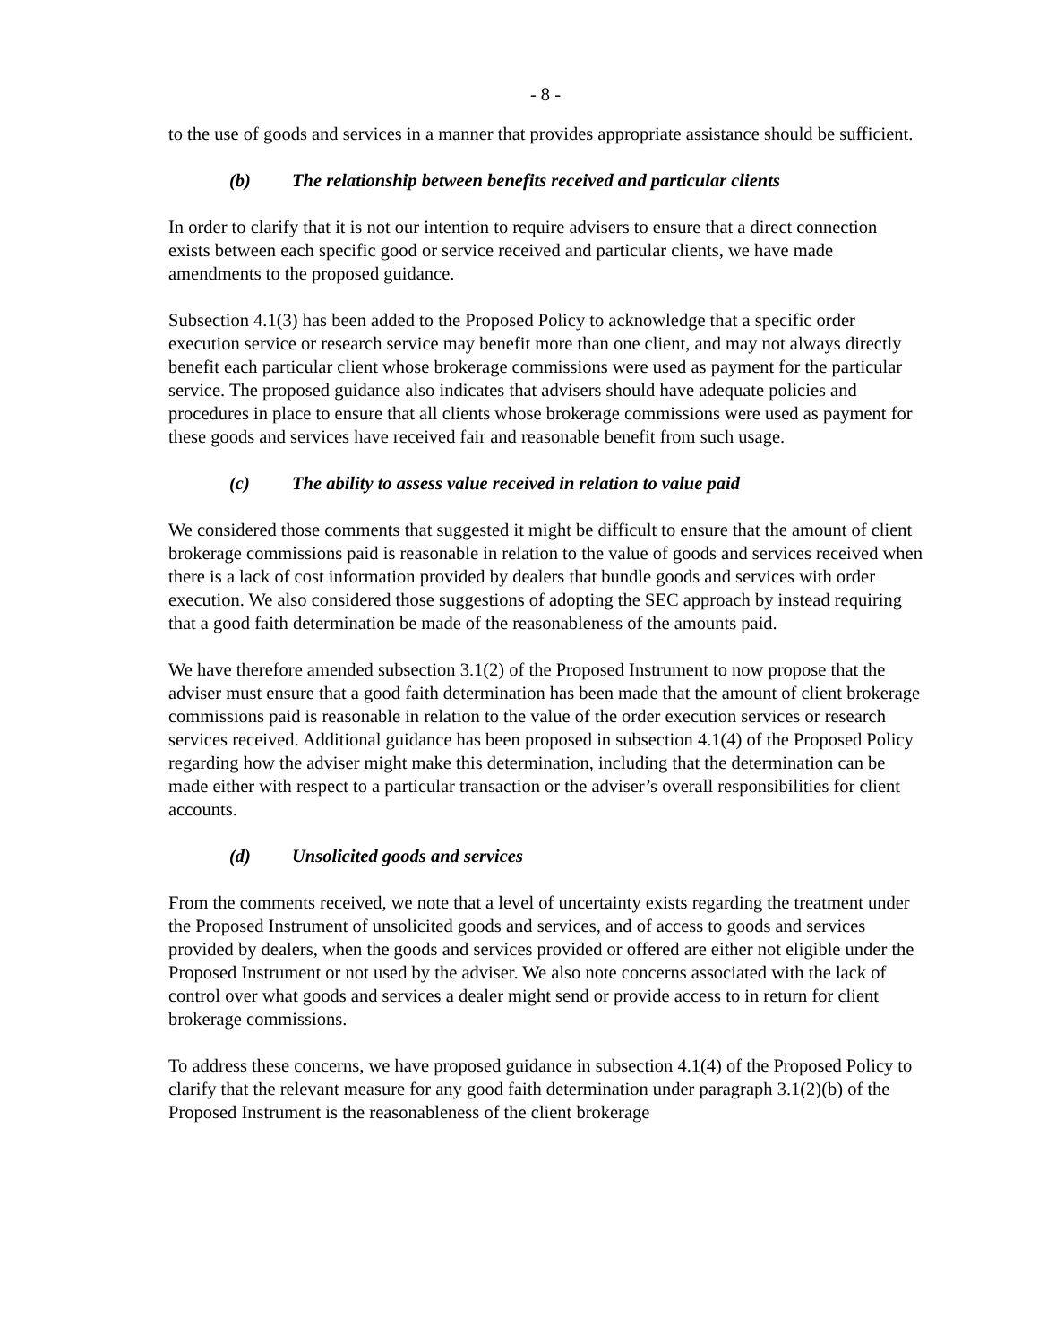- 8 -
to the use of goods and services in a manner that provides appropriate assistance should be sufficient.
(b) The relationship between benefits received and particular clients
In order to clarify that it is not our intention to require advisers to ensure that a direct connection exists between each specific good or service received and particular clients, we have made amendments to the proposed guidance.
Subsection 4.1(3) has been added to the Proposed Policy to acknowledge that a specific order execution service or research service may benefit more than one client, and may not always directly benefit each particular client whose brokerage commissions were used as payment for the particular service. The proposed guidance also indicates that advisers should have adequate policies and procedures in place to ensure that all clients whose brokerage commissions were used as payment for these goods and services have received fair and reasonable benefit from such usage.
(c) The ability to assess value received in relation to value paid
We considered those comments that suggested it might be difficult to ensure that the amount of client brokerage commissions paid is reasonable in relation to the value of goods and services received when there is a lack of cost information provided by dealers that bundle goods and services with order execution. We also considered those suggestions of adopting the SEC approach by instead requiring that a good faith determination be made of the reasonableness of the amounts paid.
We have therefore amended subsection 3.1(2) of the Proposed Instrument to now propose that the adviser must ensure that a good faith determination has been made that the amount of client brokerage commissions paid is reasonable in relation to the value of the order execution services or research services received. Additional guidance has been proposed in subsection 4.1(4) of the Proposed Policy regarding how the adviser might make this determination, including that the determination can be made either with respect to a particular transaction or the adviser’s overall responsibilities for client accounts.
(d) Unsolicited goods and services
From the comments received, we note that a level of uncertainty exists regarding the treatment under the Proposed Instrument of unsolicited goods and services, and of access to goods and services provided by dealers, when the goods and services provided or offered are either not eligible under the Proposed Instrument or not used by the adviser. We also note concerns associated with the lack of control over what goods and services a dealer might send or provide access to in return for client brokerage commissions.
To address these concerns, we have proposed guidance in subsection 4.1(4) of the Proposed Policy to clarify that the relevant measure for any good faith determination under paragraph 3.1(2)(b) of the Proposed Instrument is the reasonableness of the client brokerage